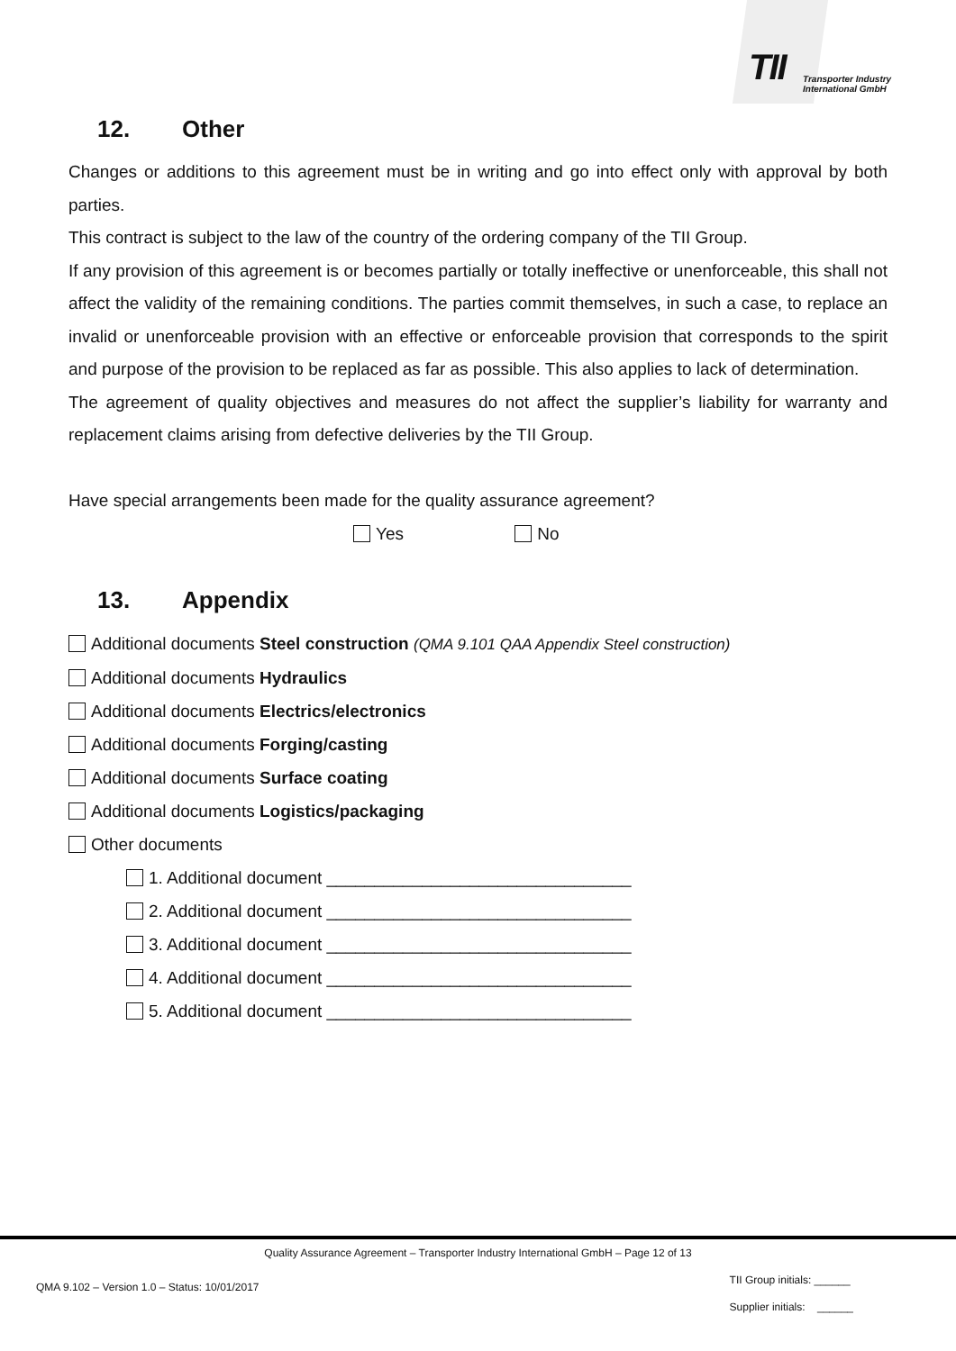TII
Transporter Industry
International GmbH
12. Other
Changes or additions to this agreement must be in writing and go into effect only with approval by both parties.
This contract is subject to the law of the country of the ordering company of the TII Group.
If any provision of this agreement is or becomes partially or totally ineffective or unenforceable, this shall not affect the validity of the remaining conditions. The parties commit themselves, in such a case, to replace an invalid or unenforceable provision with an effective or enforceable provision that corresponds to the spirit and purpose of the provision to be replaced as far as possible. This also applies to lack of determination.
The agreement of quality objectives and measures do not affect the supplier’s liability for warranty and replacement claims arising from defective deliveries by the TII Group.
Have special arrangements been made for the quality assurance agreement?
Yes No
13. Appendix
Additional documents Steel construction (QMA 9.101 QAA Appendix Steel construction)
Additional documents Hydraulics
Additional documents Electrics/electronics
Additional documents Forging/casting
Additional documents Surface coating
Additional documents Logistics/packaging
Other documents
1. Additional document ________________________________
2. Additional document ________________________________
3. Additional document ________________________________
4. Additional document ________________________________
5. Additional document ________________________________
Quality Assurance Agreement – Transporter Industry International GmbH – Page 12 of 13
QMA 9.102 – Version 1.0 – Status: 10/01/2017
TII Group initials: ______
Supplier initials: ______